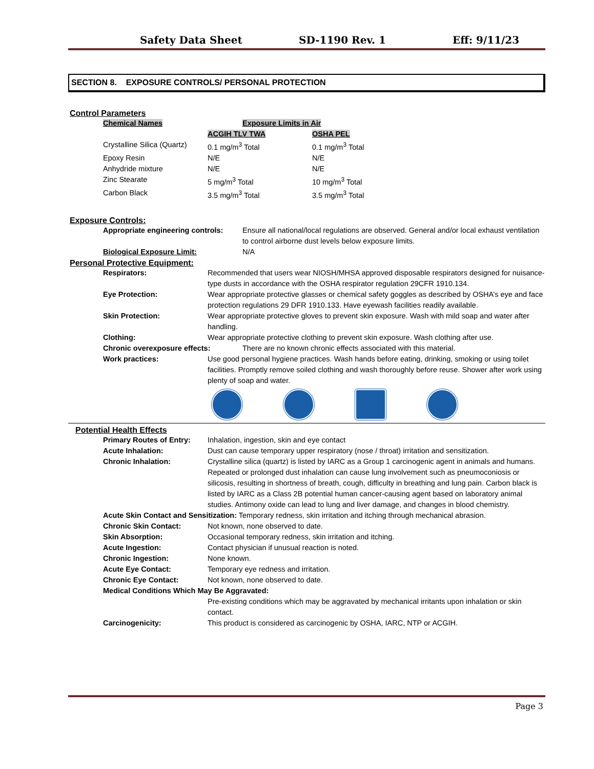Safety Data Sheet SD-1190 Rev. 1 Eff: 9/11/23
SECTION 8. EXPOSURE CONTROLS/ PERSONAL PROTECTION
Control Parameters
| Chemical Names | Exposure Limits in Air | |
| --- | --- | --- |
| | ACGIH TLV TWA | OSHA PEL |
| Crystalline Silica (Quartz) | 0.1 mg/m<sup>3</sup> Total | 0.1 mg/m<sup>3</sup> Total |
| Epoxy Resin | N/E | N/E |
| Anhydride mixture | N/E | N/E |
| Zinc Stearate | 5 mg/m<sup>3</sup> Total | 10 mg/m<sup>3</sup> Total |
| Carbon Black | 3.5 mg/m<sup>3</sup> Total | 3.5 mg/m<sup>3</sup> Total |
Exposure Controls:
Appropriate engineering controls:
Ensure all national/local regulations are observed. General and/or local exhaust ventilation to control airborne dust levels below exposure limits.
Biological Exposure Limit: N/A
Personal Protective Equipment:
Respirators: Recommended that users wear NIOSH/MHSA approved disposable respirators designed for nuisance-type dusts in accordance with the OSHA respirator regulation 29CFR 1910.134.
Eye Protection: Wear appropriate protective glasses or chemical safety goggles as described by OSHA’s eye and face protection regulations 29 DFR 1910.133. Have eyewash facilities readily available.
Skin Protection: Wear appropriate protective gloves to prevent skin exposure. Wash with mild soap and water after handling.
Clothing: Wear appropriate protective clothing to prevent skin exposure. Wash clothing after use.
Chronic overexposure effects: There are no known chronic effects associated with this material.
Work practices: Use good personal hygiene practices. Wash hands before eating, drinking, smoking or using toilet facilities. Promptly remove soiled clothing and wash thoroughly before reuse. Shower after work using plenty of soap and water.
Potential Health Effects
Primary Routes of Entry:
Inhalation, ingestion, skin and eye contact
Acute Inhalation: Dust can cause temporary upper respiratory (nose / throat) irritation and sensitization.
Chronic Inhalation: Crystalline silica (quartz) is listed by IARC as a Group 1 carcinogenic agent in animals and humans. Repeated or prolonged dust inhalation can cause lung involvement such as pneumoconiosis or silicosis, resulting in shortness of breath, cough, difficulty in breathing and lung pain. Carbon black is listed by IARC as a Class 2B potential human cancer-causing agent based on laboratory animal studies. Antimony oxide can lead to lung and liver damage, and changes in blood chemistry.
Acute Skin Contact and Sensitization: Temporary redness, skin irritation and itching through mechanical abrasion.
Chronic Skin Contact: Not known, none observed to date.
Skin Absorption: Occasional temporary redness, skin irritation and itching.
Acute Ingestion: Contact physician if unusual reaction is noted.
Chronic Ingestion: None known.
Acute Eye Contact: Temporary eye redness and irritation.
Chronic Eye Contact: Not known, none observed to date.
Medical Conditions Which May Be Aggravated:
Pre-existing conditions which may be aggravated by mechanical irritants upon inhalation or skin contact.
Carcinogenicity: This product is considered as carcinogenic by OSHA, IARC, NTP or ACGIH.
Page 3